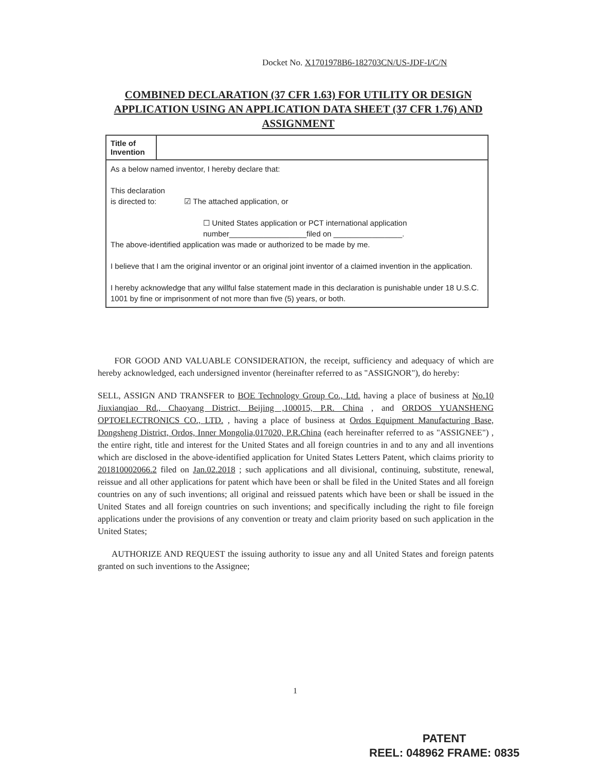Docket No. X1701978B6-182703CN/US-JDF-I/C/N
COMBINED DECLARATION (37 CFR 1.63) FOR UTILITY OR DESIGN APPLICATION USING AN APPLICATION DATA SHEET (37 CFR 1.76) AND ASSIGNMENT
| Title of Invention | |
| As a below named inventor, I hereby declare that: This declaration is directed to: ☑ The attached application, or ☐ United States application or PCT international application number__________________filed on ________________. The above-identified application was made or authorized to be made by me. I believe that I am the original inventor or an original joint inventor of a claimed invention in the application. I hereby acknowledge that any willful false statement made in this declaration is punishable under 18 U.S.C. 1001 by fine or imprisonment of not more than five (5) years, or both. | |
FOR GOOD AND VALUABLE CONSIDERATION, the receipt, sufficiency and adequacy of which are hereby acknowledged, each undersigned inventor (hereinafter referred to as "ASSIGNOR"), do hereby:
SELL, ASSIGN AND TRANSFER to BOE Technology Group Co., Ltd. having a place of business at No.10 Jiuxianqiao Rd., Chaoyang District, Beijing ,100015, P.R. China , and ORDOS YUANSHENG OPTOELECTRONICS CO., LTD. , having a place of business at Ordos Equipment Manufacturing Base, Dongsheng District, Ordos, Inner Mongolia,017020, P.R.China (each hereinafter referred to as "ASSIGNEE") , the entire right, title and interest for the United States and all foreign countries in and to any and all inventions which are disclosed in the above-identified application for United States Letters Patent, which claims priority to 201810002066.2 filed on Jan.02.2018 ; such applications and all divisional, continuing, substitute, renewal, reissue and all other applications for patent which have been or shall be filed in the United States and all foreign countries on any of such inventions; all original and reissued patents which have been or shall be issued in the United States and all foreign countries on such inventions; and specifically including the right to file foreign applications under the provisions of any convention or treaty and claim priority based on such application in the United States;
AUTHORIZE AND REQUEST the issuing authority to issue any and all United States and foreign patents granted on such inventions to the Assignee;
1
PATENT
REEL: 048962 FRAME: 0835